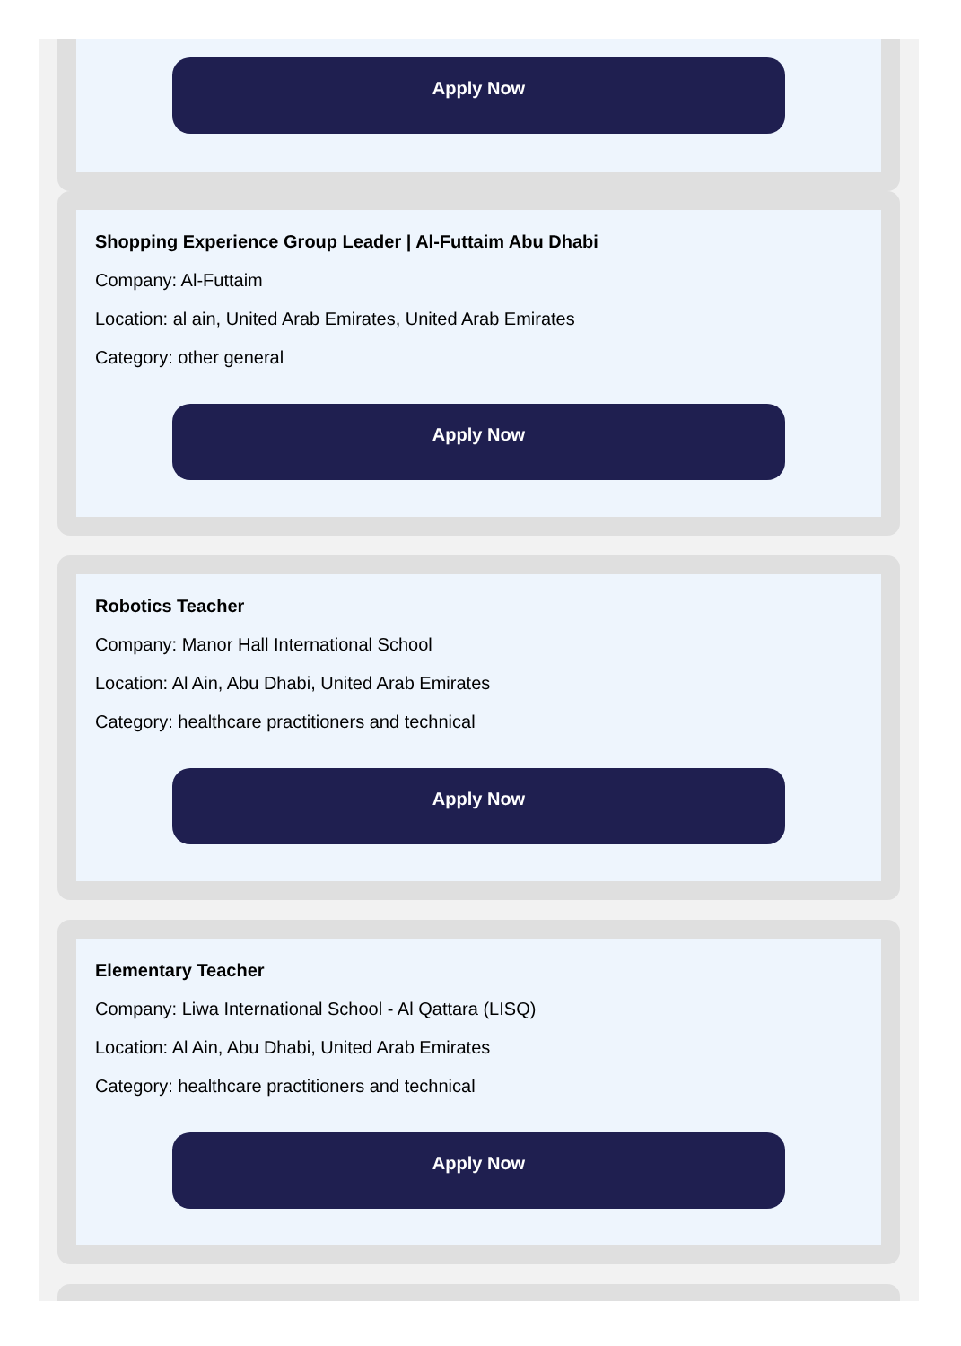Apply Now
Shopping Experience Group Leader | Al-Futtaim Abu Dhabi
Company: Al-Futtaim
Location: al ain, United Arab Emirates, United Arab Emirates
Category: other general
Apply Now
Robotics Teacher
Company: Manor Hall International School
Location: Al Ain, Abu Dhabi, United Arab Emirates
Category: healthcare practitioners and technical
Apply Now
Elementary Teacher
Company: Liwa International School - Al Qattara (LISQ)
Location: Al Ain, Abu Dhabi, United Arab Emirates
Category: healthcare practitioners and technical
Apply Now